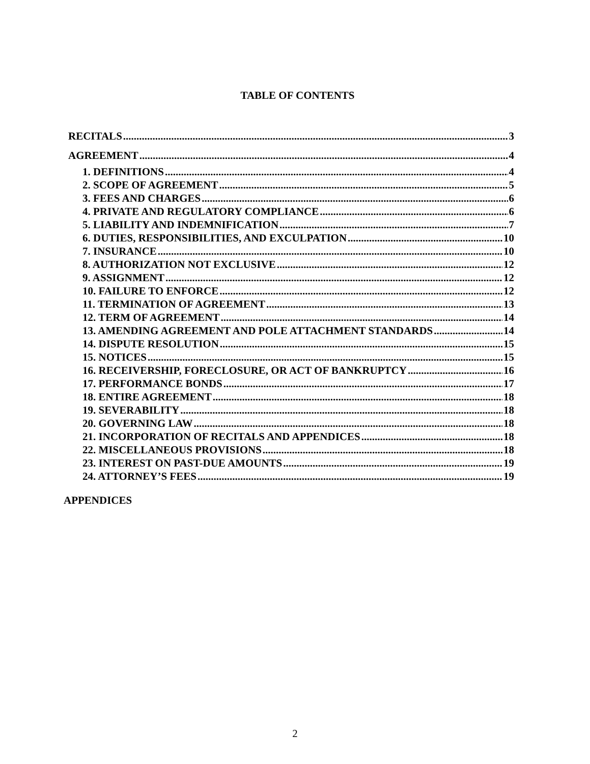TABLE OF CONTENTS
RECITALS 3
AGREEMENT 4
1. DEFINITIONS 4
2. SCOPE OF AGREEMENT 5
3. FEES AND CHARGES 6
4. PRIVATE AND REGULATORY COMPLIANCE 6
5. LIABILITY AND INDEMNIFICATION 7
6. DUTIES, RESPONSIBILITIES, AND EXCULPATION 10
7. INSURANCE 10
8. AUTHORIZATION NOT EXCLUSIVE 12
9. ASSIGNMENT 12
10. FAILURE TO ENFORCE 12
11. TERMINATION OF AGREEMENT 13
12. TERM OF AGREEMENT 14
13. AMENDING AGREEMENT AND POLE ATTACHMENT STANDARDS 14
14. DISPUTE RESOLUTION 15
15. NOTICES 15
16. RECEIVERSHIP, FORECLOSURE, OR ACT OF BANKRUPTCY 16
17. PERFORMANCE BONDS 17
18. ENTIRE AGREEMENT 18
19. SEVERABILITY 18
20. GOVERNING LAW 18
21. INCORPORATION OF RECITALS AND APPENDICES 18
22. MISCELLANEOUS PROVISIONS 18
23. INTEREST ON PAST-DUE AMOUNTS 19
24. ATTORNEY’S FEES 19
APPENDICES
2